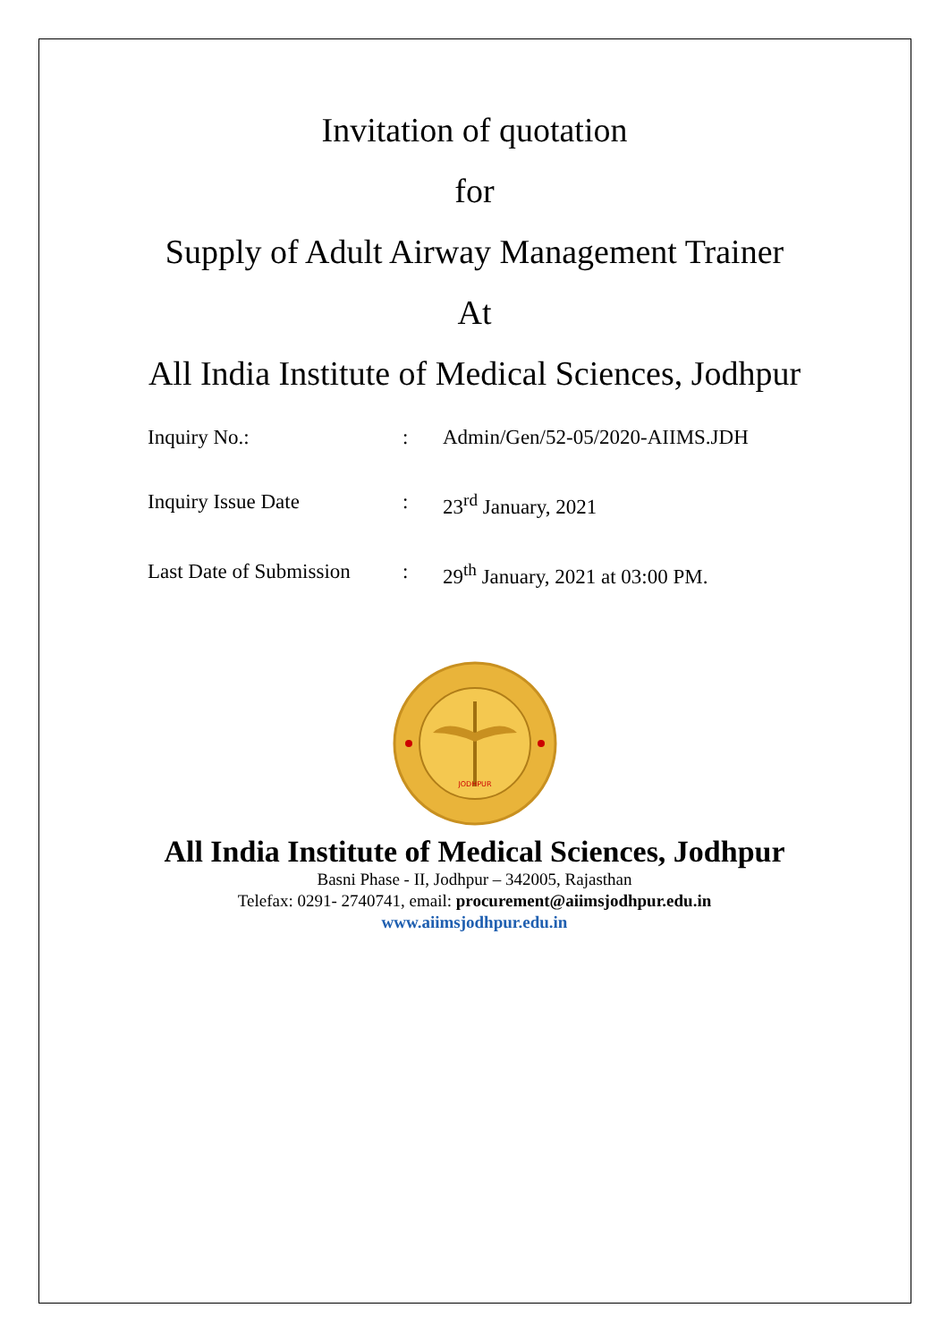Invitation of quotation
for
Supply of Adult Airway Management Trainer
At
All India Institute of Medical Sciences, Jodhpur
| Inquiry No.: | : | Admin/Gen/52-05/2020-AIIMS.JDH |
| Inquiry Issue Date | : | 23<sup>rd</sup> January, 2021 |
| Last Date of Submission | : | 29<sup>th</sup> January, 2021 at 03:00 PM. |
JODHPUR
All India Institute of Medical Sciences, Jodhpur
Basni Phase - II, Jodhpur – 342005, Rajasthan
Telefax: 0291- 2740741, email: procurement@aiimsjodhpur.edu.in
www.aiimsjodhpur.edu.in